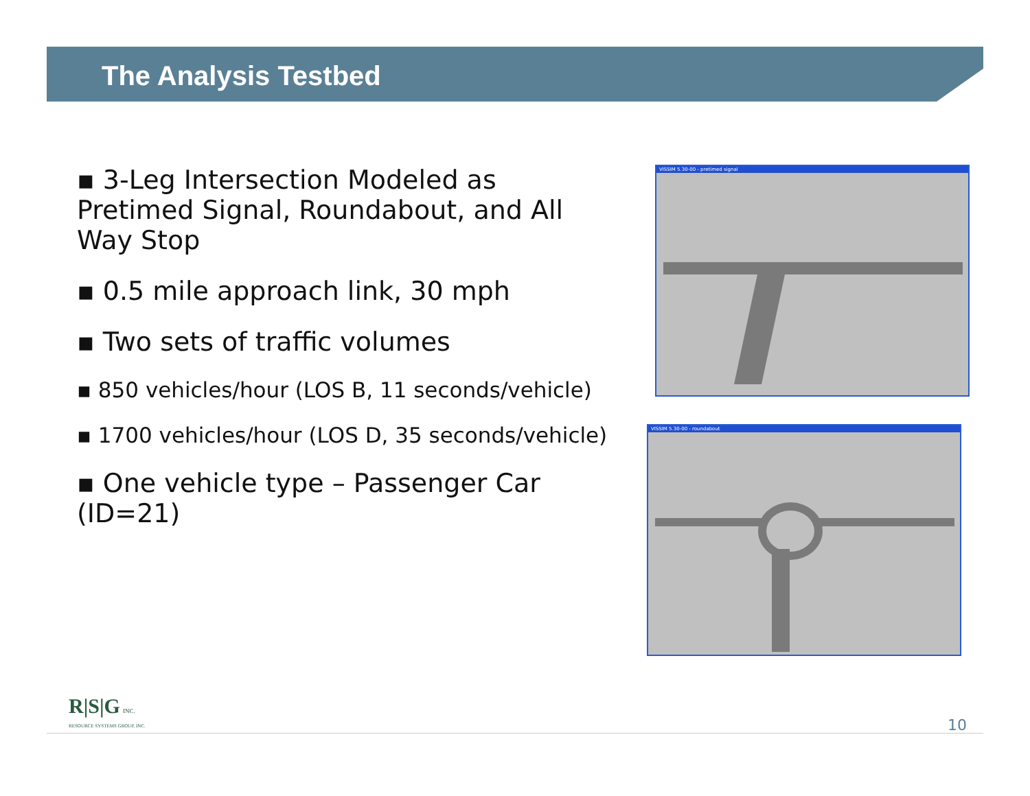The Analysis Testbed
▪ 3-Leg Intersection Modeled as Pretimed Signal, Roundabout, and All Way Stop
▪ 0.5 mile approach link, 30 mph
▪ Two sets of traffic volumes
▪ 850 vehicles/hour (LOS B, 11 seconds/vehicle)
▪ 1700 vehicles/hour (LOS D, 35 seconds/vehicle)
▪ One vehicle type – Passenger Car (ID=21)
VISSIM 5.30-00 - pretimed signal
VISSIM 5.30-00 - roundabout
R|S|G INC.
RESOURCE SYSTEMS GROUP, INC.
10